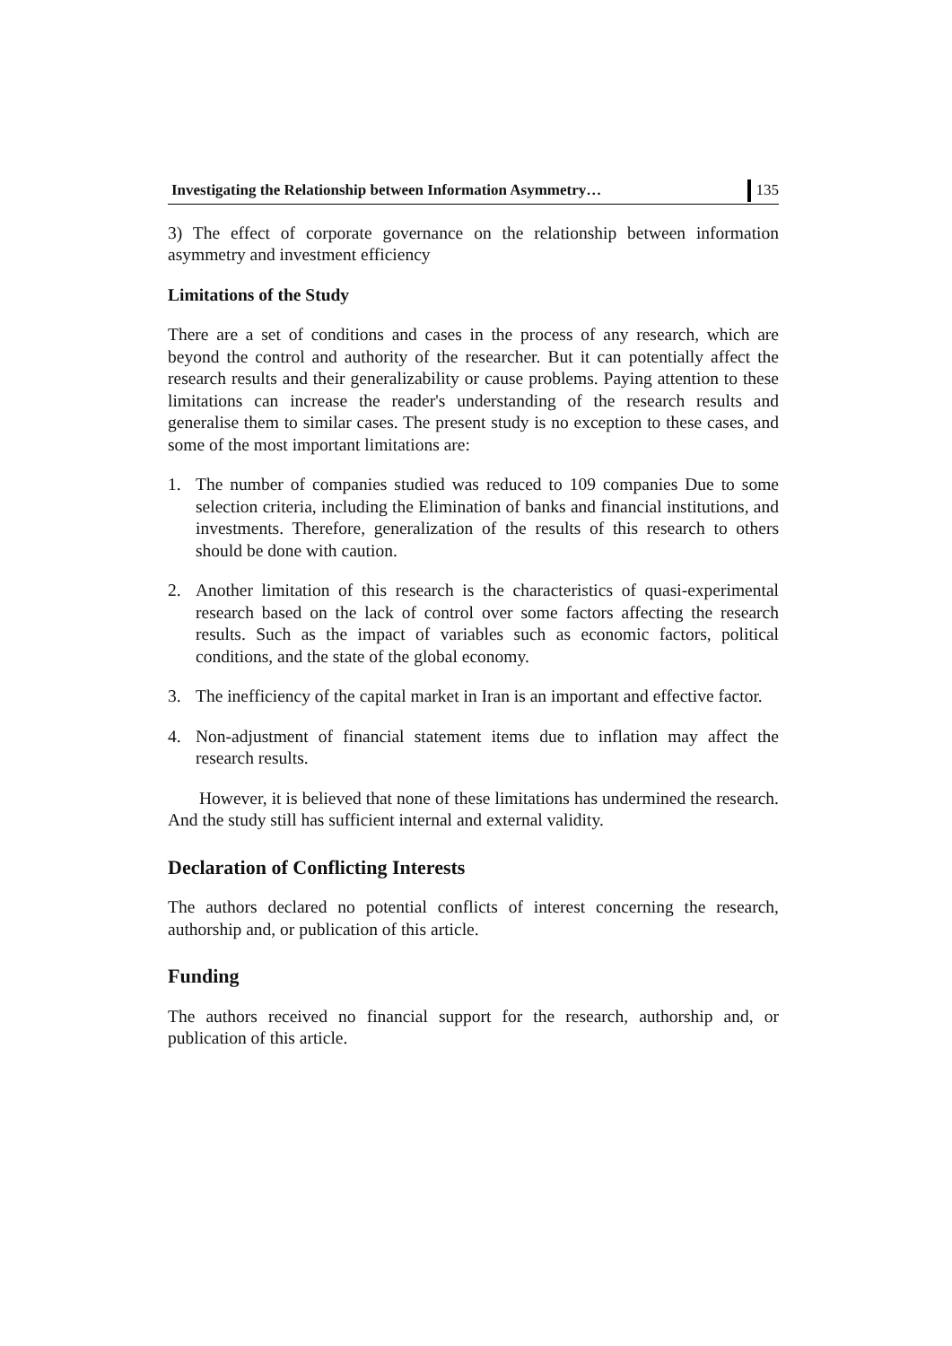Investigating the Relationship between Information Asymmetry… 135
3) The effect of corporate governance on the relationship between information asymmetry and investment efficiency
Limitations of the Study
There are a set of conditions and cases in the process of any research, which are beyond the control and authority of the researcher. But it can potentially affect the research results and their generalizability or cause problems. Paying attention to these limitations can increase the reader's understanding of the research results and generalise them to similar cases. The present study is no exception to these cases, and some of the most important limitations are:
1. The number of companies studied was reduced to 109 companies Due to some selection criteria, including the Elimination of banks and financial institutions, and investments. Therefore, generalization of the results of this research to others should be done with caution.
2. Another limitation of this research is the characteristics of quasi-experimental research based on the lack of control over some factors affecting the research results. Such as the impact of variables such as economic factors, political conditions, and the state of the global economy.
3. The inefficiency of the capital market in Iran is an important and effective factor.
4. Non-adjustment of financial statement items due to inflation may affect the research results.
However, it is believed that none of these limitations has undermined the research. And the study still has sufficient internal and external validity.
Declaration of Conflicting Interests
The authors declared no potential conflicts of interest concerning the research, authorship and, or publication of this article.
Funding
The authors received no financial support for the research, authorship and, or publication of this article.